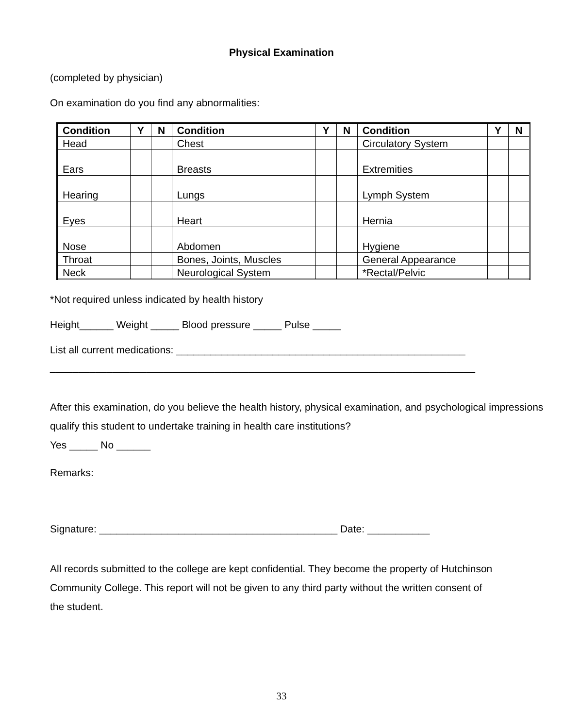Physical Examination
(completed by physician)
On examination do you find any abnormalities:
| Condition | Y | N | Condition | Y | N | Condition | Y | N |
| --- | --- | --- | --- | --- | --- | --- | --- | --- |
| Head | | | Chest | | | Circulatory System | | |
| Ears | | | Breasts | | | Extremities | | |
| Hearing | | | Lungs | | | Lymph System | | |
| Eyes | | | Heart | | | Hernia | | |
| Nose | | | Abdomen | | | Hygiene | | |
| Throat | | | Bones, Joints, Muscles | | | General Appearance | | |
| Neck | | | Neurological System | | | *Rectal/Pelvic | | |
*Not required unless indicated by health history
Height______ Weight _____ Blood pressure _____ Pulse _____
List all current medications: ___________________________________________________
___________________________________________________________________________
After this examination, do you believe the health history, physical examination, and psychological impressions qualify this student to undertake training in health care institutions?
Yes _____ No ______
Remarks:
Signature: __________________________________________ Date: ___________
All records submitted to the college are kept confidential. They become the property of Hutchinson Community College. This report will not be given to any third party without the written consent of the student.
33